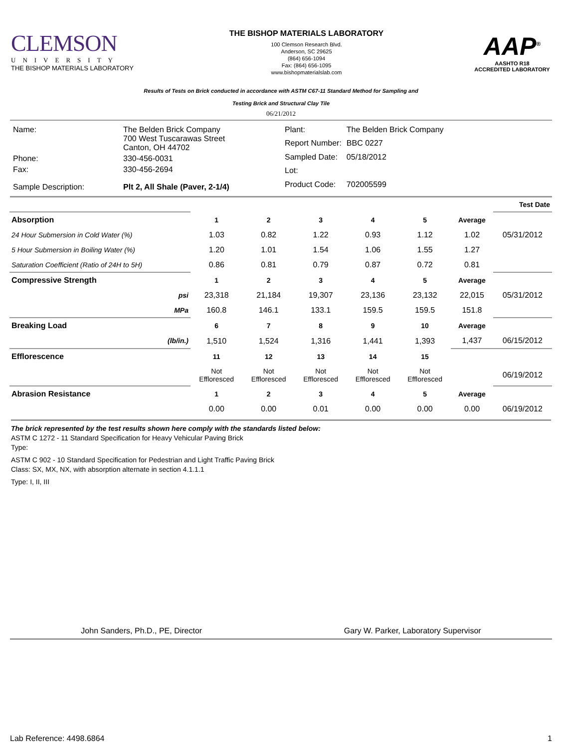CLEMSON
UNIVERSITY
THE BISHOP MATERIALS LABORATORY
THE BISHOP MATERIALS LABORATORY
100 Clemson Research Blvd.
Anderson, SC 29625
(864) 656-1094
Fax: (864) 656-1095
www.bishopmaterialslab.com
AAP<sup>®</sup>
AASHTO R18
ACCREDITED LABORATORY
Results of Tests on Brick conducted in accordance with ASTM C67-11 Standard Method for Sampling and
Testing Brick and Structural Clay Tile
06/21/2012
| Name: | The Belden Brick Company 700 West Tuscarawas Street Canton, OH 44702 |
| Phone: | 330-456-0031 |
| Fax: | 330-456-2694 |
| Sample Description: | Plt 2, All Shale (Paver, 2-1/4) |
| Plant: | The Belden Brick Company |
| Report Number: | BBC 0227 |
| Sampled Date: | 05/18/2012 |
| Lot: | |
| Product Code: | 702005599 |
| Test Date | | | | | | | |
| --- | --- | --- | --- | --- | --- | --- | --- |
| Absorption | 1 | 2 | 3 | 4 | 5 | Average | |
| 24 Hour Submersion in Cold Water (%) | 1.03 | 0.82 | 1.22 | 0.93 | 1.12 | 1.02 | 05/31/2012 |
| 5 Hour Submersion in Boiling Water (%) | 1.20 | 1.01 | 1.54 | 1.06 | 1.55 | 1.27 | |
| Saturation Coefficient (Ratio of 24H to 5H) | 0.86 | 0.81 | 0.79 | 0.87 | 0.72 | 0.81 | |
| Compressive Strength | 1 | 2 | 3 | 4 | 5 | Average | |
| psi | 23,318 | 21,184 | 19,307 | 23,136 | 23,132 | 22,015 | 05/31/2012 |
| MPa | 160.8 | 146.1 | 133.1 | 159.5 | 159.5 | 151.8 | |
| Breaking Load | 6 | 7 | 8 | 9 | 10 | Average | |
| (lb/in.) | 1,510 | 1,524 | 1,316 | 1,441 | 1,393 | 1,437 | 06/15/2012 |
| Efflorescence | 11 | 12 | 13 | 14 | 15 | | |
| | Not Effloresced | Not Effloresced | Not Effloresced | Not Effloresced | Not Effloresced | | 06/19/2012 |
| Abrasion Resistance | 1 | 2 | 3 | 4 | 5 | Average | |
| | 0.00 | 0.00 | 0.01 | 0.00 | 0.00 | 0.00 | 06/19/2012 |
The brick represented by the test results shown here comply with the standards listed below:
ASTM C 1272 - 11 Standard Specification for Heavy Vehicular Paving Brick
Type:
ASTM C 902 - 10 Standard Specification for Pedestrian and Light Traffic Paving Brick
Class: SX, MX, NX, with absorption alternate in section 4.1.1.1
Type: I, II, III
John Sanders, Ph.D., PE, Director
Gary W. Parker, Laboratory Supervisor
Lab Reference: 4498.6864 1